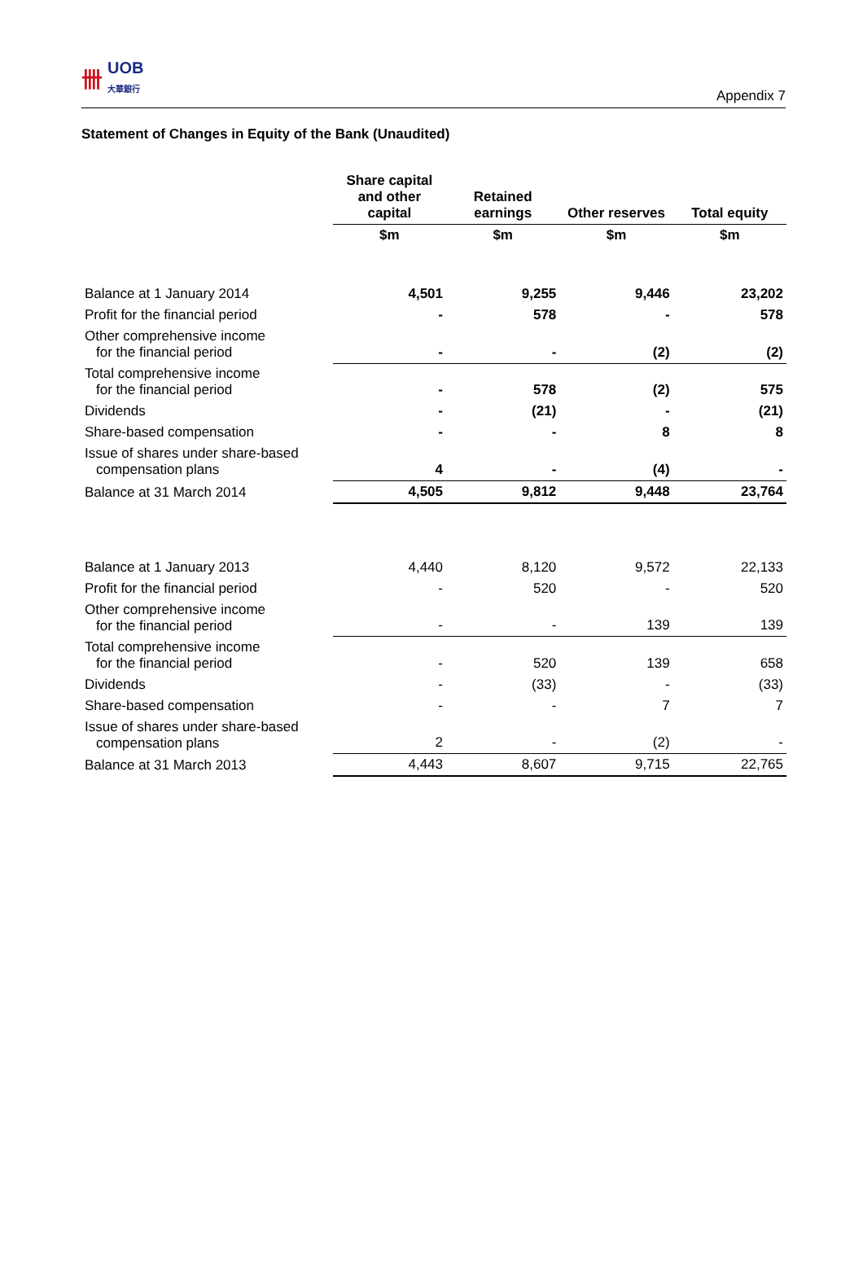卌
UOB
大華銀行
Appendix 7
Statement of Changes in Equity of the Bank (Unaudited)
| | Share capital and other capital | Retained earnings | Other reserves | Total equity |
| --- | --- | --- | --- | --- |
| | $m | $m | $m | $m |
| Balance at 1 January 2014 | 4,501 | 9,255 | 9,446 | 23,202 |
| Profit for the financial period | - | 578 | - | 578 |
| Other comprehensive income for the financial period | - | - | (2) | (2) |
| Total comprehensive income for the financial period | - | 578 | (2) | 575 |
| Dividends | - | (21) | - | (21) |
| Share-based compensation | - | - | 8 | 8 |
| Issue of shares under share-based compensation plans | 4 | - | (4) | - |
| Balance at 31 March 2014 | 4,505 | 9,812 | 9,448 | 23,764 |
| Balance at 1 January 2013 | 4,440 | 8,120 | 9,572 | 22,133 |
| Profit for the financial period | - | 520 | - | 520 |
| Other comprehensive income for the financial period | - | - | 139 | 139 |
| Total comprehensive income for the financial period | - | 520 | 139 | 658 |
| Dividends | - | (33) | - | (33) |
| Share-based compensation | - | - | 7 | 7 |
| Issue of shares under share-based compensation plans | 2 | - | (2) | - |
| Balance at 31 March 2013 | 4,443 | 8,607 | 9,715 | 22,765 |